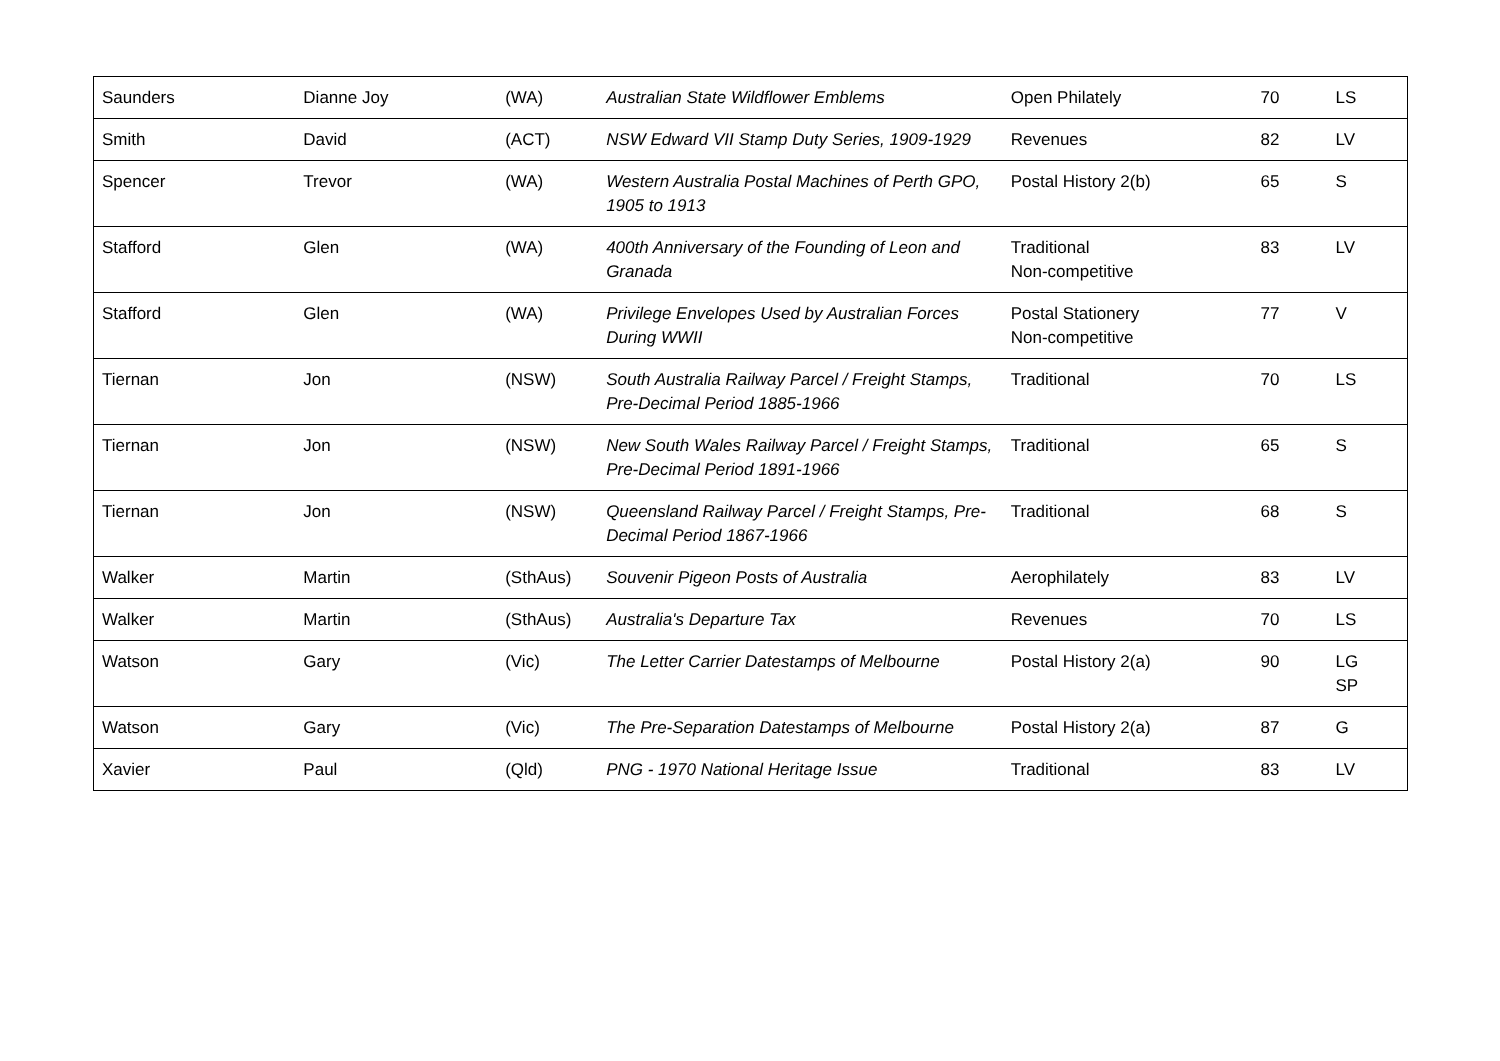| Saunders | Dianne Joy | (WA) | Australian State Wildflower Emblems | Open Philately | 70 | LS |
| Smith | David | (ACT) | NSW Edward VII Stamp Duty Series, 1909-1929 | Revenues | 82 | LV |
| Spencer | Trevor | (WA) | Western Australia Postal Machines of Perth GPO, 1905 to 1913 | Postal History 2(b) | 65 | S |
| Stafford | Glen | (WA) | 400th Anniversary of the Founding of Leon and Granada | Traditional Non-competitive | 83 | LV |
| Stafford | Glen | (WA) | Privilege Envelopes Used by Australian Forces During WWII | Postal Stationery Non-competitive | 77 | V |
| Tiernan | Jon | (NSW) | South Australia Railway Parcel / Freight Stamps, Pre-Decimal Period 1885-1966 | Traditional | 70 | LS |
| Tiernan | Jon | (NSW) | New South Wales Railway Parcel / Freight Stamps, Pre-Decimal Period 1891-1966 | Traditional | 65 | S |
| Tiernan | Jon | (NSW) | Queensland Railway Parcel / Freight Stamps, Pre-Decimal Period 1867-1966 | Traditional | 68 | S |
| Walker | Martin | (SthAus) | Souvenir Pigeon Posts of Australia | Aerophilately | 83 | LV |
| Walker | Martin | (SthAus) | Australia's Departure Tax | Revenues | 70 | LS |
| Watson | Gary | (Vic) | The Letter Carrier Datestamps of Melbourne | Postal History 2(a) | 90 | LG SP |
| Watson | Gary | (Vic) | The Pre-Separation Datestamps of Melbourne | Postal History 2(a) | 87 | G |
| Xavier | Paul | (Qld) | PNG - 1970 National Heritage Issue | Traditional | 83 | LV |